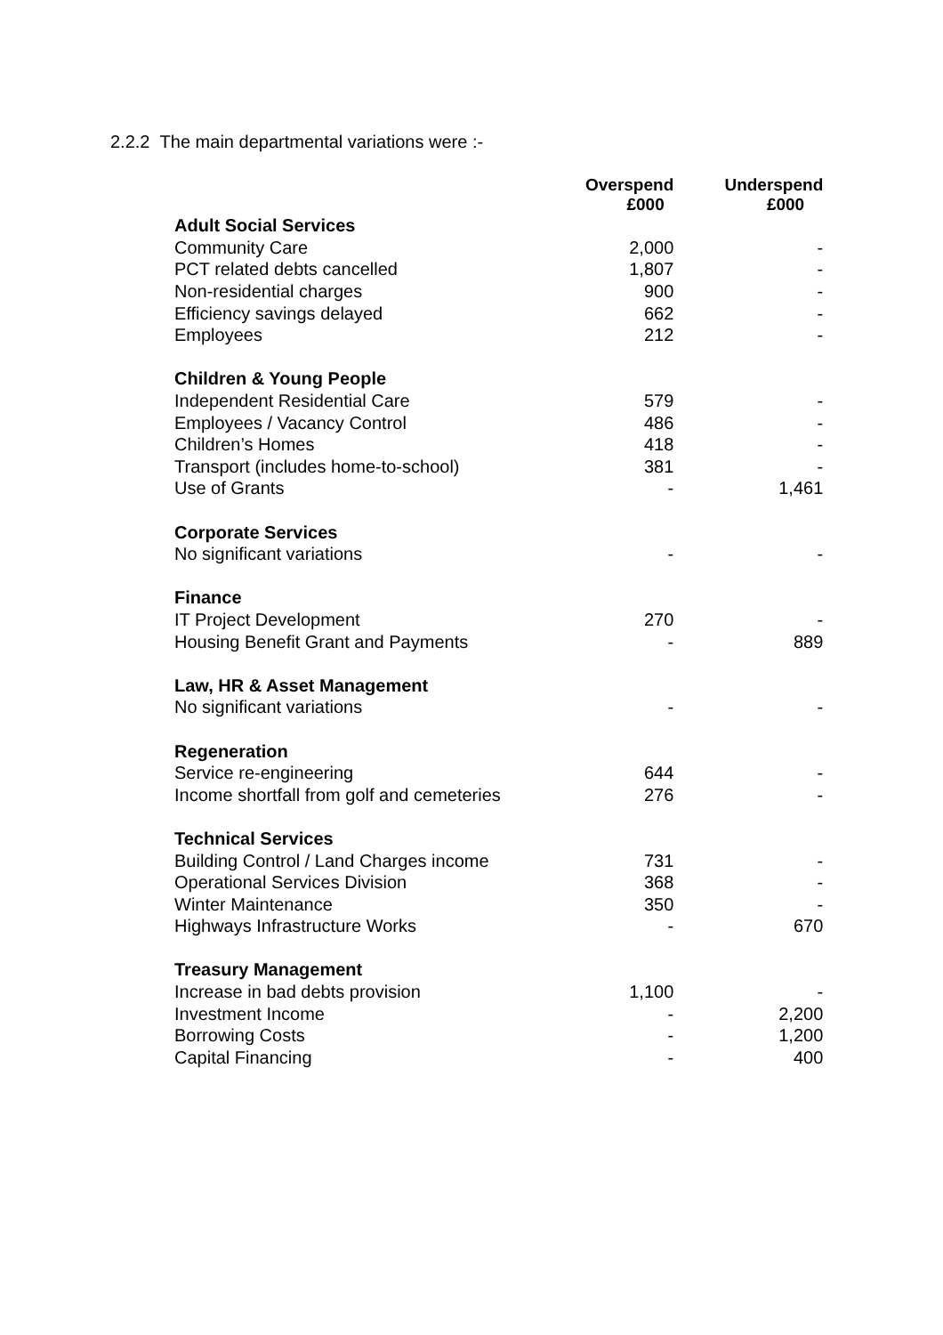2.2.2 The main departmental variations were :-
| | Overspend £000 | Underspend £000 |
| --- | --- | --- |
| Adult Social Services | | |
| Community Care | 2,000 | - |
| PCT related debts cancelled | 1,807 | - |
| Non-residential charges | 900 | - |
| Efficiency savings delayed | 662 | - |
| Employees | 212 | - |
| Children & Young People | | |
| Independent Residential Care | 579 | - |
| Employees / Vacancy Control | 486 | - |
| Children’s Homes | 418 | - |
| Transport (includes home-to-school) | 381 | - |
| Use of Grants | - | 1,461 |
| Corporate Services | | |
| No significant variations | - | - |
| Finance | | |
| IT Project Development | 270 | - |
| Housing Benefit Grant and Payments | - | 889 |
| Law, HR & Asset Management | | |
| No significant variations | - | - |
| Regeneration | | |
| Service re-engineering | 644 | - |
| Income shortfall from golf and cemeteries | 276 | - |
| Technical Services | | |
| Building Control / Land Charges income | 731 | - |
| Operational Services Division | 368 | - |
| Winter Maintenance | 350 | - |
| Highways Infrastructure Works | - | 670 |
| Treasury Management | | |
| Increase in bad debts provision | 1,100 | - |
| Investment Income | - | 2,200 |
| Borrowing Costs | - | 1,200 |
| Capital Financing | - | 400 |